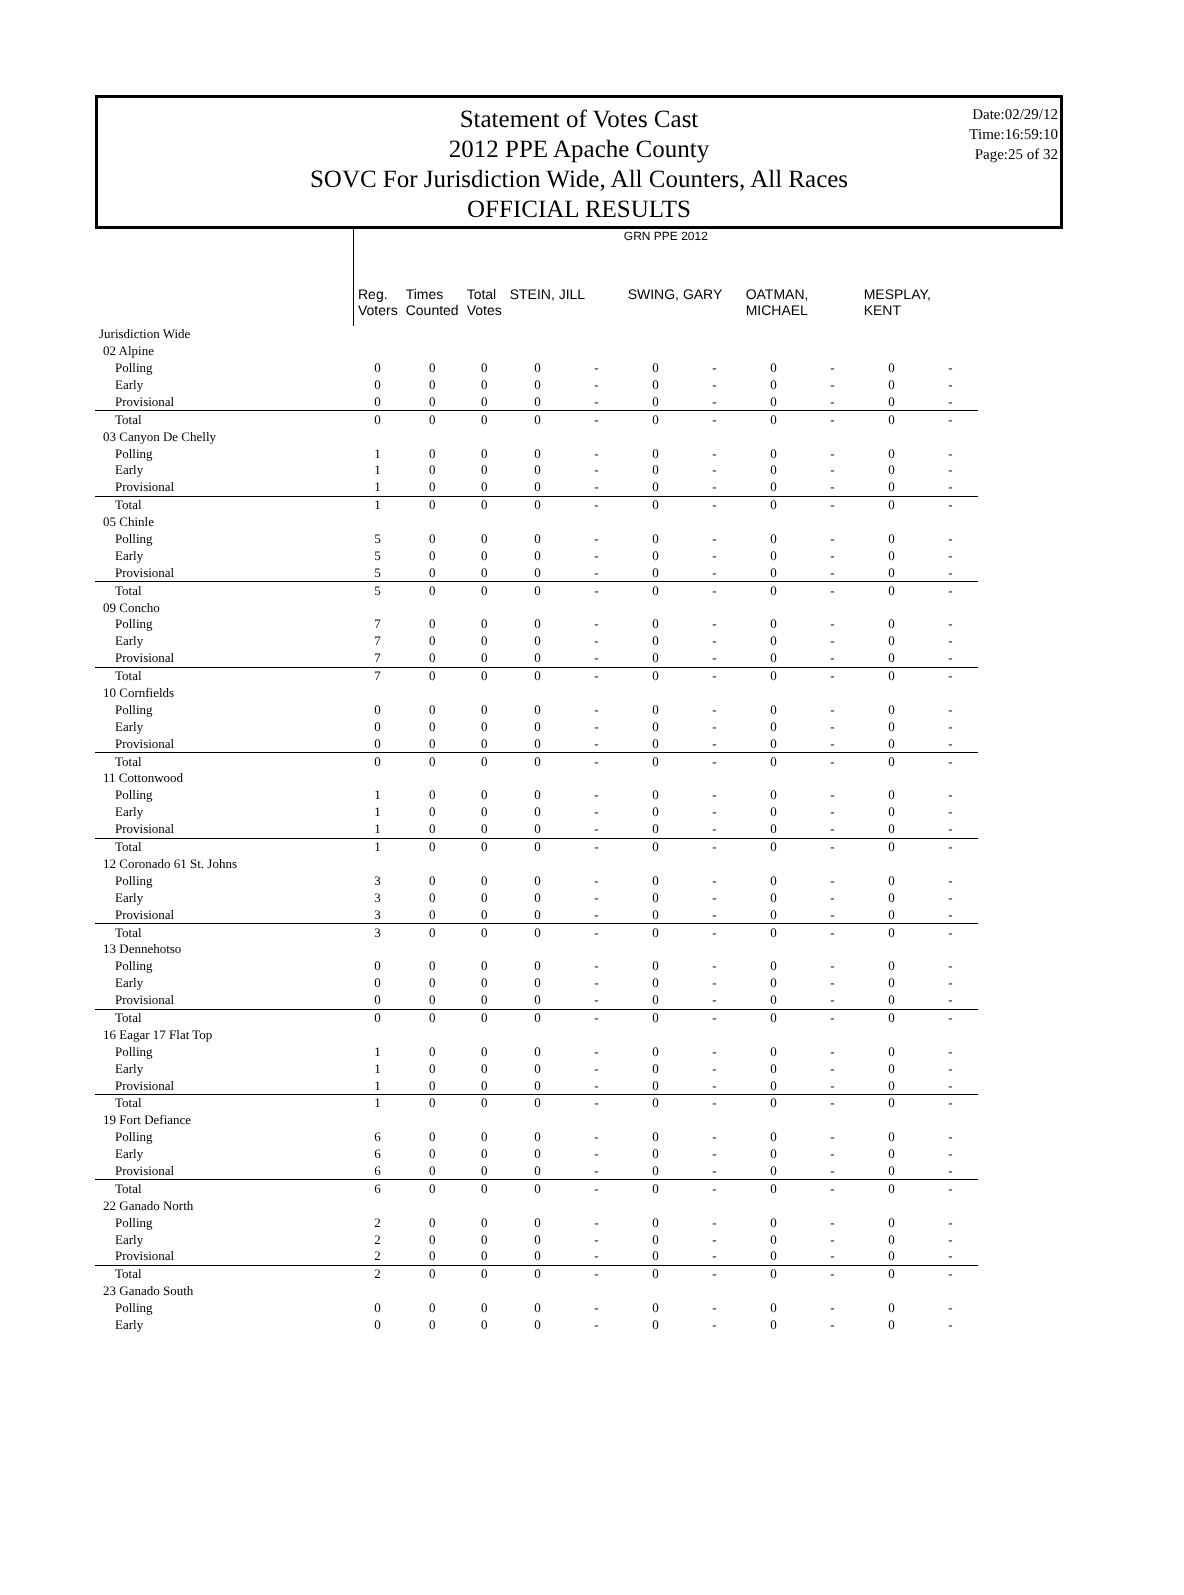Statement of Votes Cast
2012 PPE Apache County
SOVC For Jurisdiction Wide, All Counters, All Races
OFFICIAL RESULTS
Date:02/29/12
Time:16:59:10
Page:25 of 32
| | GRN PPE 2012 | | | | | | | | | | |
| --- | --- | --- | --- | --- | --- | --- | --- | --- | --- | --- | --- |
| | Reg. Voters | Times Counted | Total Votes | STEIN, JILL | | SWING, GARY | | OATMAN, MICHAEL | | MESPLAY, KENT | |
| Jurisdiction Wide | | | | | | | | | | | |
| 02 Alpine | | | | | | | | | | | |
| Polling | 0 | 0 | 0 | 0 | - | 0 | - | 0 | - | 0 | - |
| Early | 0 | 0 | 0 | 0 | - | 0 | - | 0 | - | 0 | - |
| Provisional | 0 | 0 | 0 | 0 | - | 0 | - | 0 | - | 0 | - |
| Total | 0 | 0 | 0 | 0 | - | 0 | - | 0 | - | 0 | - |
| 03 Canyon De Chelly | | | | | | | | | | | |
| Polling | 1 | 0 | 0 | 0 | - | 0 | - | 0 | - | 0 | - |
| Early | 1 | 0 | 0 | 0 | - | 0 | - | 0 | - | 0 | - |
| Provisional | 1 | 0 | 0 | 0 | - | 0 | - | 0 | - | 0 | - |
| Total | 1 | 0 | 0 | 0 | - | 0 | - | 0 | - | 0 | - |
| 05 Chinle | | | | | | | | | | | |
| Polling | 5 | 0 | 0 | 0 | - | 0 | - | 0 | - | 0 | - |
| Early | 5 | 0 | 0 | 0 | - | 0 | - | 0 | - | 0 | - |
| Provisional | 5 | 0 | 0 | 0 | - | 0 | - | 0 | - | 0 | - |
| Total | 5 | 0 | 0 | 0 | - | 0 | - | 0 | - | 0 | - |
| 09 Concho | | | | | | | | | | | |
| Polling | 7 | 0 | 0 | 0 | - | 0 | - | 0 | - | 0 | - |
| Early | 7 | 0 | 0 | 0 | - | 0 | - | 0 | - | 0 | - |
| Provisional | 7 | 0 | 0 | 0 | - | 0 | - | 0 | - | 0 | - |
| Total | 7 | 0 | 0 | 0 | - | 0 | - | 0 | - | 0 | - |
| 10 Cornfields | | | | | | | | | | | |
| Polling | 0 | 0 | 0 | 0 | - | 0 | - | 0 | - | 0 | - |
| Early | 0 | 0 | 0 | 0 | - | 0 | - | 0 | - | 0 | - |
| Provisional | 0 | 0 | 0 | 0 | - | 0 | - | 0 | - | 0 | - |
| Total | 0 | 0 | 0 | 0 | - | 0 | - | 0 | - | 0 | - |
| 11 Cottonwood | | | | | | | | | | | |
| Polling | 1 | 0 | 0 | 0 | - | 0 | - | 0 | - | 0 | - |
| Early | 1 | 0 | 0 | 0 | - | 0 | - | 0 | - | 0 | - |
| Provisional | 1 | 0 | 0 | 0 | - | 0 | - | 0 | - | 0 | - |
| Total | 1 | 0 | 0 | 0 | - | 0 | - | 0 | - | 0 | - |
| 12 Coronado 61 St. Johns | | | | | | | | | | | |
| Polling | 3 | 0 | 0 | 0 | - | 0 | - | 0 | - | 0 | - |
| Early | 3 | 0 | 0 | 0 | - | 0 | - | 0 | - | 0 | - |
| Provisional | 3 | 0 | 0 | 0 | - | 0 | - | 0 | - | 0 | - |
| Total | 3 | 0 | 0 | 0 | - | 0 | - | 0 | - | 0 | - |
| 13 Dennehotso | | | | | | | | | | | |
| Polling | 0 | 0 | 0 | 0 | - | 0 | - | 0 | - | 0 | - |
| Early | 0 | 0 | 0 | 0 | - | 0 | - | 0 | - | 0 | - |
| Provisional | 0 | 0 | 0 | 0 | - | 0 | - | 0 | - | 0 | - |
| Total | 0 | 0 | 0 | 0 | - | 0 | - | 0 | - | 0 | - |
| 16 Eagar 17 Flat Top | | | | | | | | | | | |
| Polling | 1 | 0 | 0 | 0 | - | 0 | - | 0 | - | 0 | - |
| Early | 1 | 0 | 0 | 0 | - | 0 | - | 0 | - | 0 | - |
| Provisional | 1 | 0 | 0 | 0 | - | 0 | - | 0 | - | 0 | - |
| Total | 1 | 0 | 0 | 0 | - | 0 | - | 0 | - | 0 | - |
| 19 Fort Defiance | | | | | | | | | | | |
| Polling | 6 | 0 | 0 | 0 | - | 0 | - | 0 | - | 0 | - |
| Early | 6 | 0 | 0 | 0 | - | 0 | - | 0 | - | 0 | - |
| Provisional | 6 | 0 | 0 | 0 | - | 0 | - | 0 | - | 0 | - |
| Total | 6 | 0 | 0 | 0 | - | 0 | - | 0 | - | 0 | - |
| 22 Ganado North | | | | | | | | | | | |
| Polling | 2 | 0 | 0 | 0 | - | 0 | - | 0 | - | 0 | - |
| Early | 2 | 0 | 0 | 0 | - | 0 | - | 0 | - | 0 | - |
| Provisional | 2 | 0 | 0 | 0 | - | 0 | - | 0 | - | 0 | - |
| Total | 2 | 0 | 0 | 0 | - | 0 | - | 0 | - | 0 | - |
| 23 Ganado South | | | | | | | | | | | |
| Polling | 0 | 0 | 0 | 0 | - | 0 | - | 0 | - | 0 | - |
| Early | 0 | 0 | 0 | 0 | - | 0 | - | 0 | - | 0 | - |